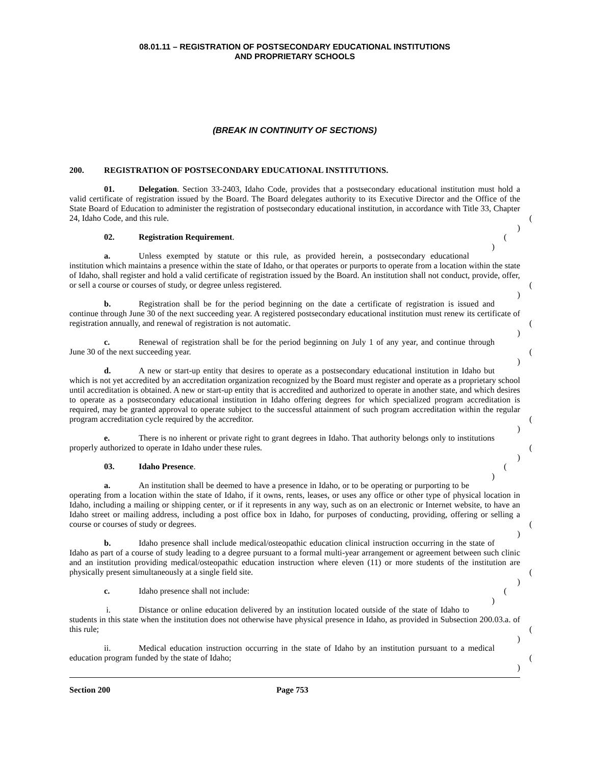08.01.11 – REGISTRATION OF POSTSECONDARY EDUCATIONAL INSTITUTIONS
AND PROPRIETARY SCHOOLS
(BREAK IN CONTINUITY OF SECTIONS)
200. REGISTRATION OF POSTSECONDARY EDUCATIONAL INSTITUTIONS.
01. Delegation. Section 33-2403, Idaho Code, provides that a postsecondary educational institution must hold a valid certificate of registration issued by the Board. The Board delegates authority to its Executive Director and the Office of the State Board of Education to administer the registration of postsecondary educational institution, in accordance with Title 33, Chapter 24, Idaho Code, and this rule. ( )
02. Registration Requirement. ( )
a. Unless exempted by statute or this rule, as provided herein, a postsecondary educational institution which maintains a presence within the state of Idaho, or that operates or purports to operate from a location within the state of Idaho, shall register and hold a valid certificate of registration issued by the Board. An institution shall not conduct, provide, offer, or sell a course or courses of study, or degree unless registered. ( )
b. Registration shall be for the period beginning on the date a certificate of registration is issued and continue through June 30 of the next succeeding year. A registered postsecondary educational institution must renew its certificate of registration annually, and renewal of registration is not automatic. ( )
c. Renewal of registration shall be for the period beginning on July 1 of any year, and continue through June 30 of the next succeeding year. ( )
d. A new or start-up entity that desires to operate as a postsecondary educational institution in Idaho but which is not yet accredited by an accreditation organization recognized by the Board must register and operate as a proprietary school until accreditation is obtained. A new or start-up entity that is accredited and authorized to operate in another state, and which desires to operate as a postsecondary educational institution in Idaho offering degrees for which specialized program accreditation is required, may be granted approval to operate subject to the successful attainment of such program accreditation within the regular program accreditation cycle required by the accreditor. ( )
e. There is no inherent or private right to grant degrees in Idaho. That authority belongs only to institutions properly authorized to operate in Idaho under these rules. ( )
03. Idaho Presence. ( )
a. An institution shall be deemed to have a presence in Idaho, or to be operating or purporting to be operating from a location within the state of Idaho, if it owns, rents, leases, or uses any office or other type of physical location in Idaho, including a mailing or shipping center, or if it represents in any way, such as on an electronic or Internet website, to have an Idaho street or mailing address, including a post office box in Idaho, for purposes of conducting, providing, offering or selling a course or courses of study or degrees. ( )
b. Idaho presence shall include medical/osteopathic education clinical instruction occurring in the state of Idaho as part of a course of study leading to a degree pursuant to a formal multi-year arrangement or agreement between such clinic and an institution providing medical/osteopathic education instruction where eleven (11) or more students of the institution are physically present simultaneously at a single field site. ( )
c. Idaho presence shall not include: ( )
i. Distance or online education delivered by an institution located outside of the state of Idaho to students in this state when the institution does not otherwise have physical presence in Idaho, as provided in Subsection 200.03.a. of this rule; ( )
ii. Medical education instruction occurring in the state of Idaho by an institution pursuant to a medical education program funded by the state of Idaho; ( )
Section 200 Page 753